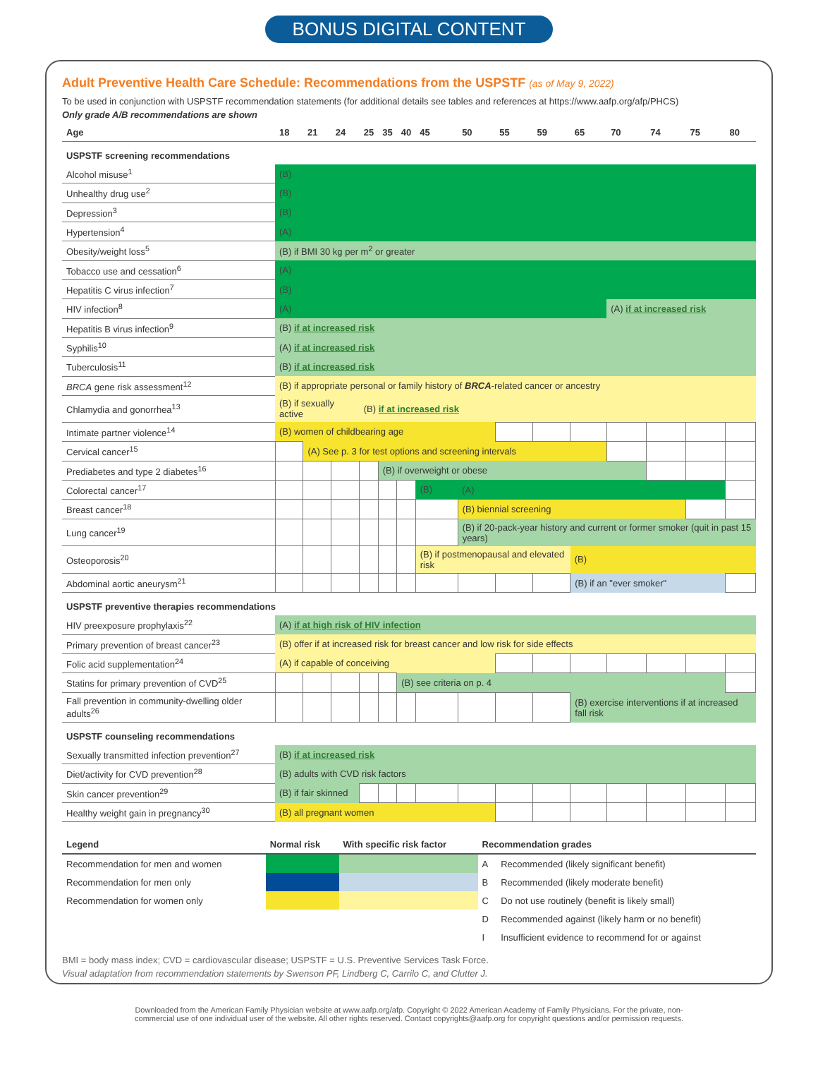BONUS DIGITAL CONTENT
Adult Preventive Health Care Schedule: Recommendations from the USPSTF (as of May 9, 2022)
To be used in conjunction with USPSTF recommendation statements (for additional details see tables and references at https://www.aafp.org/afp/PHCS)
Only grade A/B recommendations are shown
| Age | 18 | 21 | 24 | 25 | 35 | 40 | 45 | 50 | 55 | 59 | 65 | 70 | 74 | 75 | 80 |
| --- | --- | --- | --- | --- | --- | --- | --- | --- | --- | --- | --- | --- | --- | --- | --- |
| USPSTF screening recommendations | | | | | | | | | | | | | | | |
| Alcohol misuse<sup>1</sup> | (B) | | | | | | | | | | | | | | |
| Unhealthy drug use<sup>2</sup> | (B) | | | | | | | | | | | | | | |
| Depression<sup>3</sup> | (B) | | | | | | | | | | | | | | |
| Hypertension<sup>4</sup> | (A) | | | | | | | | | | | | | | |
| Obesity/weight loss<sup>5</sup> | (B) if BMI 30 kg per m<sup>2</sup> or greater | | | | | | | | | | | | | | |
| Tobacco use and cessation<sup>6</sup> | (A) | | | | | | | | | | | | | | |
| Hepatitis C virus infection<sup>7</sup> | (B) | | | | | | | | | | | | | | |
| HIV infection<sup>8</sup> | (A) | | | | | | | | | | | (A) if at increased risk | | | |
| Hepatitis B virus infection<sup>9</sup> | (B) if at increased risk | | | | | | | | | | | | | | |
| Syphilis<sup>10</sup> | (A) if at increased risk | | | | | | | | | | | | | | |
| Tuberculosis<sup>11</sup> | (B) if at increased risk | | | | | | | | | | | | | | |
| BRCA gene risk assessment<sup>12</sup> | (B) if appropriate personal or family history of BRCA -related cancer or ancestry | | | | | | | | | | | | | | |
| Chlamydia and gonorrhea<sup>13</sup> | (B) if sexually active | | | (B) if at increased risk | | | | | | | | | | | |
| Intimate partner violence<sup>14</sup> | (B) women of childbearing age | | | | | | | | | | | | | | |
| Cervical cancer<sup>15</sup> | | (A) See p. 3 for test options and screening intervals | | | | | | | | | | | | | |
| Prediabetes and type 2 diabetes<sup>16</sup> | | | | | (B) if overweight or obese | | | | | | | | | | |
| Colorectal cancer<sup>17</sup> | | | | | | | (B) | (A) | | | | | | | |
| Breast cancer<sup>18</sup> | | | | | | | | (B) biennial screening | | | | | | | |
| Lung cancer<sup>19</sup> | | | | | | | | (B) if 20-pack-year history and current or former smoker (quit in past 15 years) | | | | | | | |
| Osteoporosis<sup>20</sup> | | | | | | | (B) if postmenopausal and elevated risk | | | | (B) | | | | |
| Abdominal aortic aneurysm<sup>21</sup> | | | | | | | | | | | (B) if an "ever smoker" | | | | |
| USPSTF preventive therapies recommendations | | | | | | | | | | | | | | | |
| HIV preexposure prophylaxis<sup>22</sup> | (A) if at high risk of HIV infection | | | | | | | | | | | | | | |
| Primary prevention of breast cancer<sup>23</sup> | (B) offer if at increased risk for breast cancer and low risk for side effects | | | | | | | | | | | | | | |
| Folic acid supplementation<sup>24</sup> | (A) if capable of conceiving | | | | | | | | | | | | | | |
| Statins for primary prevention of CVD<sup>25</sup> | | | | | | (B) see criteria on p. 4 | | | | | | | | | |
| Fall prevention in community-dwelling older adults<sup>26</sup> | | | | | | | | | | | (B) exercise interventions if at increased fall risk | | | | |
| USPSTF counseling recommendations | | | | | | | | | | | | | | | |
| Sexually transmitted infection prevention<sup>27</sup> | (B) if at increased risk | | | | | | | | | | | | | | |
| Diet/activity for CVD prevention<sup>28</sup> | (B) adults with CVD risk factors | | | | | | | | | | | | | | |
| Skin cancer prevention<sup>29</sup> | (B) if fair skinned | | | | | | | | | | | | | | |
| Healthy weight gain in pregnancy<sup>30</sup> | (B) all pregnant women | | | | | | | | | | | | | | |
| Legend | Normal risk | With specific risk factor | Recommendation grades | |
| --- | --- | --- | --- | --- |
| Recommendation for men and women | | | A | Recommended (likely significant benefit) |
| Recommendation for men only | | | B | Recommended (likely moderate benefit) |
| Recommendation for women only | | | C | Do not use routinely (benefit is likely small) |
| | | | D | Recommended against (likely harm or no benefit) |
| | | | I | Insufficient evidence to recommend for or against |
BMI = body mass index; CVD = cardiovascular disease; USPSTF = U.S. Preventive Services Task Force.
Visual adaptation from recommendation statements by Swenson PF, Lindberg C, Carrilo C, and Clutter J.
Downloaded from the American Family Physician website at www.aafp.org/afp. Copyright © 2022 American Academy of Family Physicians. For the private, non-
commercial use of one individual user of the website. All other rights reserved. Contact copyrights@aafp.org for copyright questions and/or permission requests.